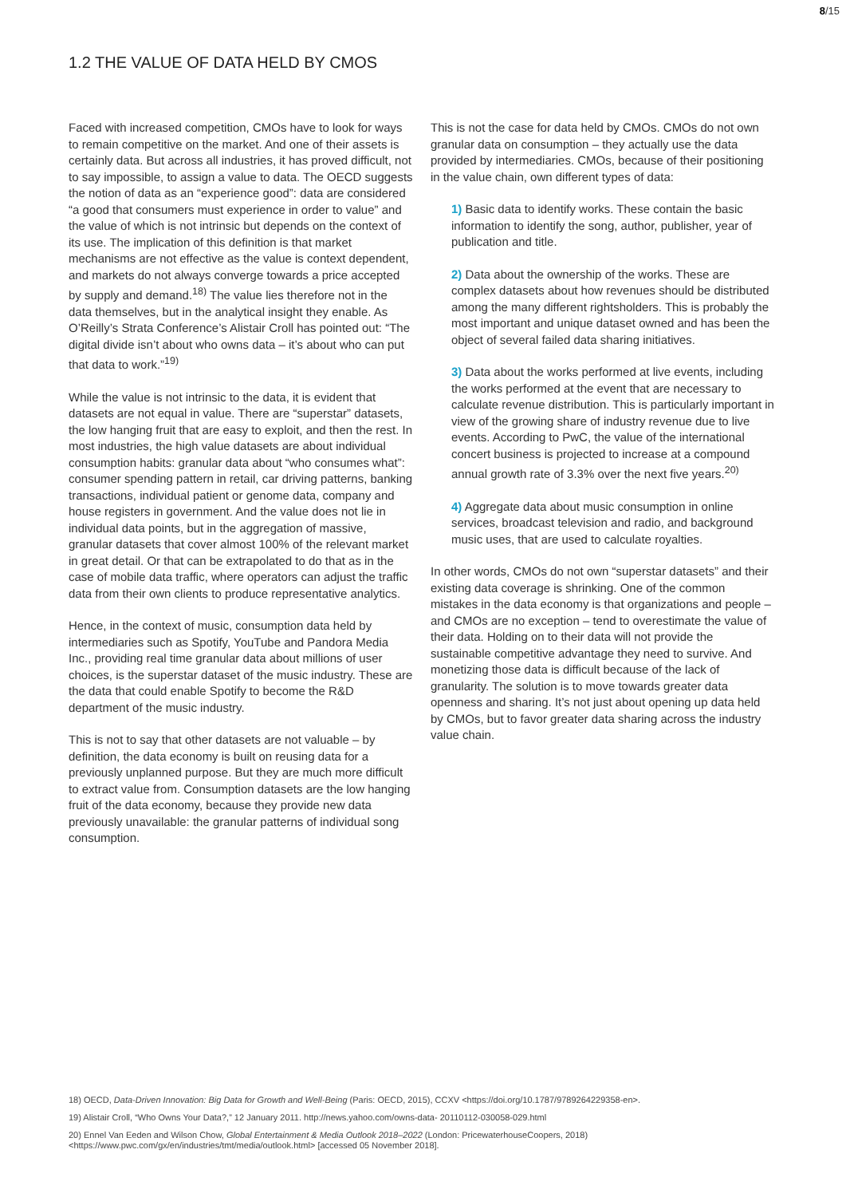8/15
1.2 THE VALUE OF DATA HELD BY CMOS
Faced with increased competition, CMOs have to look for ways to remain competitive on the market. And one of their assets is certainly data. But across all industries, it has proved difficult, not to say impossible, to assign a value to data. The OECD suggests the notion of data as an “experience good”: data are considered “a good that consumers must experience in order to value” and the value of which is not intrinsic but depends on the context of its use. The implication of this definition is that market mechanisms are not effective as the value is context dependent, and markets do not always converge towards a price accepted by supply and demand.<sup>18)</sup> The value lies therefore not in the data themselves, but in the analytical insight they enable. As O’Reilly’s Strata Conference’s Alistair Croll has pointed out: “The digital divide isn’t about who owns data – it’s about who can put that data to work.”<sup>19)</sup>
While the value is not intrinsic to the data, it is evident that datasets are not equal in value. There are “superstar” datasets, the low hanging fruit that are easy to exploit, and then the rest. In most industries, the high value datasets are about individual consumption habits: granular data about “who consumes what”: consumer spending pattern in retail, car driving patterns, banking transactions, individual patient or genome data, company and house registers in government. And the value does not lie in individual data points, but in the aggregation of massive, granular datasets that cover almost 100% of the relevant market in great detail. Or that can be extrapolated to do that as in the case of mobile data traffic, where operators can adjust the traffic data from their own clients to produce representative analytics.
Hence, in the context of music, consumption data held by intermediaries such as Spotify, YouTube and Pandora Media Inc., providing real time granular data about millions of user choices, is the superstar dataset of the music industry. These are the data that could enable Spotify to become the R&D department of the music industry.
This is not to say that other datasets are not valuable – by definition, the data economy is built on reusing data for a previously unplanned purpose. But they are much more difficult to extract value from. Consumption datasets are the low hanging fruit of the data economy, because they provide new data previously unavailable: the granular patterns of individual song consumption.
This is not the case for data held by CMOs. CMOs do not own granular data on consumption – they actually use the data provided by intermediaries. CMOs, because of their positioning in the value chain, own different types of data:
1) Basic data to identify works. These contain the basic information to identify the song, author, publisher, year of publication and title.
2) Data about the ownership of the works. These are complex datasets about how revenues should be distributed among the many different rightsholders. This is probably the most important and unique dataset owned and has been the object of several failed data sharing initiatives.
3) Data about the works performed at live events, including the works performed at the event that are necessary to calculate revenue distribution. This is particularly important in view of the growing share of industry revenue due to live events. According to PwC, the value of the international concert business is projected to increase at a compound annual growth rate of 3.3% over the next five years.<sup>20)</sup>
4) Aggregate data about music consumption in online services, broadcast television and radio, and background music uses, that are used to calculate royalties.
In other words, CMOs do not own “superstar datasets” and their existing data coverage is shrinking. One of the common mistakes in the data economy is that organizations and people – and CMOs are no exception – tend to overestimate the value of their data. Holding on to their data will not provide the sustainable competitive advantage they need to survive. And monetizing those data is difficult because of the lack of granularity. The solution is to move towards greater data openness and sharing. It’s not just about opening up data held by CMOs, but to favor greater data sharing across the industry value chain.
18) OECD, Data-Driven Innovation: Big Data for Growth and Well-Being (Paris: OECD, 2015), CCXV <https://doi.org/10.1787/9789264229358-en>.
19) Alistair Croll, “Who Owns Your Data?,” 12 January 2011. http://news.yahoo.com/owns-data- 20110112-030058-029.html
20) Ennel Van Eeden and Wilson Chow, Global Entertainment & Media Outlook 2018–2022 (London: PricewaterhouseCoopers, 2018) <https://www.pwc.com/gx/en/industries/tmt/media/outlook.html> [accessed 05 November 2018].